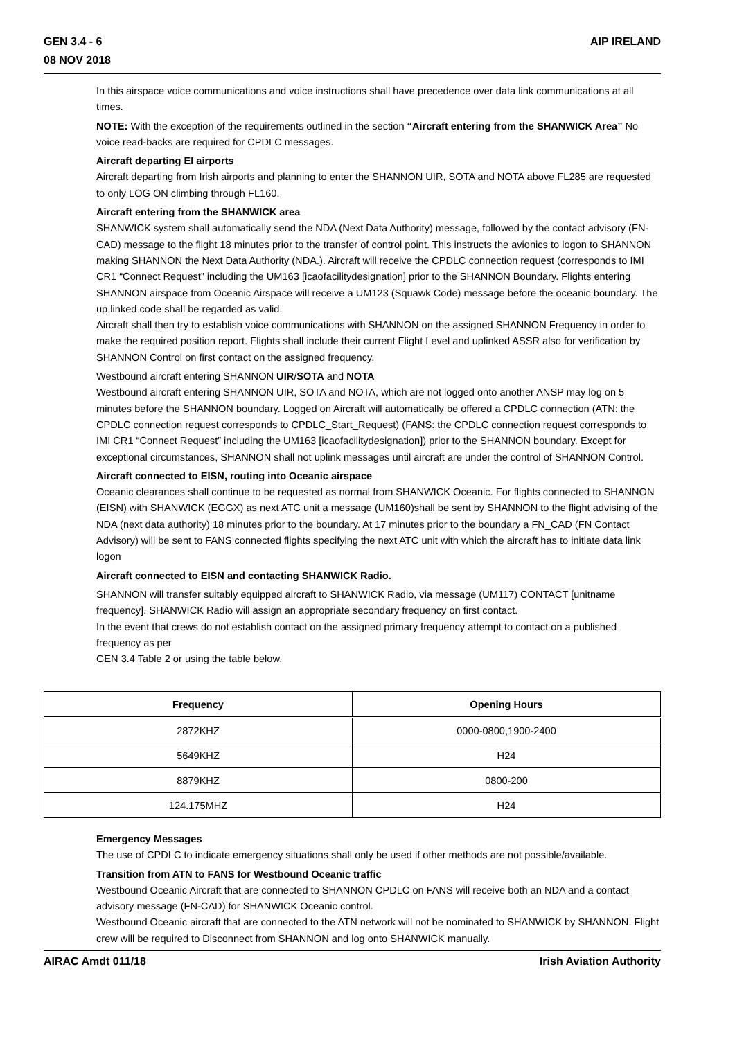GEN 3.4 - 6
08 NOV 2018
AIP IRELAND
In this airspace voice communications and voice instructions shall have precedence over data link communications at all times.
NOTE: With the exception of the requirements outlined in the section “Aircraft entering from the SHANWICK Area” No voice read-backs are required for CPDLC messages.
Aircraft departing EI airports
Aircraft departing from Irish airports and planning to enter the SHANNON UIR, SOTA and NOTA above FL285 are requested to only LOG ON climbing through FL160.
Aircraft entering from the SHANWICK area
SHANWICK system shall automatically send the NDA (Next Data Authority) message, followed by the contact advisory (FN-CAD) message to the flight 18 minutes prior to the transfer of control point. This instructs the avionics to logon to SHANNON making SHANNON the Next Data Authority (NDA.). Aircraft will receive the CPDLC connection request (corresponds to IMI CR1 “Connect Request” including the UM163 [icaofacilitydesignation] prior to the SHANNON Boundary. Flights entering SHANNON airspace from Oceanic Airspace will receive a UM123 (Squawk Code) message before the oceanic boundary. The up linked code shall be regarded as valid.
Aircraft shall then try to establish voice communications with SHANNON on the assigned SHANNON Frequency in order to make the required position report. Flights shall include their current Flight Level and uplinked ASSR also for verification by SHANNON Control on first contact on the assigned frequency.
Westbound aircraft entering SHANNON UIR/SOTA and NOTA
Westbound aircraft entering SHANNON UIR, SOTA and NOTA, which are not logged onto another ANSP may log on 5 minutes before the SHANNON boundary. Logged on Aircraft will automatically be offered a CPDLC connection (ATN: the CPDLC connection request corresponds to CPDLC_Start_Request) (FANS: the CPDLC connection request corresponds to IMI CR1 “Connect Request” including the UM163 [icaofacilitydesignation]) prior to the SHANNON boundary. Except for exceptional circumstances, SHANNON shall not uplink messages until aircraft are under the control of SHANNON Control.
Aircraft connected to EISN, routing into Oceanic airspace
Oceanic clearances shall continue to be requested as normal from SHANWICK Oceanic. For flights connected to SHANNON (EISN) with SHANWICK (EGGX) as next ATC unit a message (UM160)shall be sent by SHANNON to the flight advising of the NDA (next data authority) 18 minutes prior to the boundary. At 17 minutes prior to the boundary a FN_CAD (FN Contact Advisory) will be sent to FANS connected flights specifying the next ATC unit with which the aircraft has to initiate data link logon
Aircraft connected to EISN and contacting SHANWICK Radio.
SHANNON will transfer suitably equipped aircraft to SHANWICK Radio, via message (UM117) CONTACT [unitname frequency]. SHANWICK Radio will assign an appropriate secondary frequency on first contact.
In the event that crews do not establish contact on the assigned primary frequency attempt to contact on a published frequency as per
GEN 3.4 Table 2 or using the table below.
| Frequency | Opening Hours |
| --- | --- |
| 2872KHZ | 0000-0800,1900-2400 |
| 5649KHZ | H24 |
| 8879KHZ | 0800-200 |
| 124.175MHZ | H24 |
Emergency Messages
The use of CPDLC to indicate emergency situations shall only be used if other methods are not possible/available.
Transition from ATN to FANS for Westbound Oceanic traffic
Westbound Oceanic Aircraft that are connected to SHANNON CPDLC on FANS will receive both an NDA and a contact advisory message (FN-CAD) for SHANWICK Oceanic control.
Westbound Oceanic aircraft that are connected to the ATN network will not be nominated to SHANWICK by SHANNON. Flight crew will be required to Disconnect from SHANNON and log onto SHANWICK manually.
AIRAC Amdt 011/18 Irish Aviation Authority